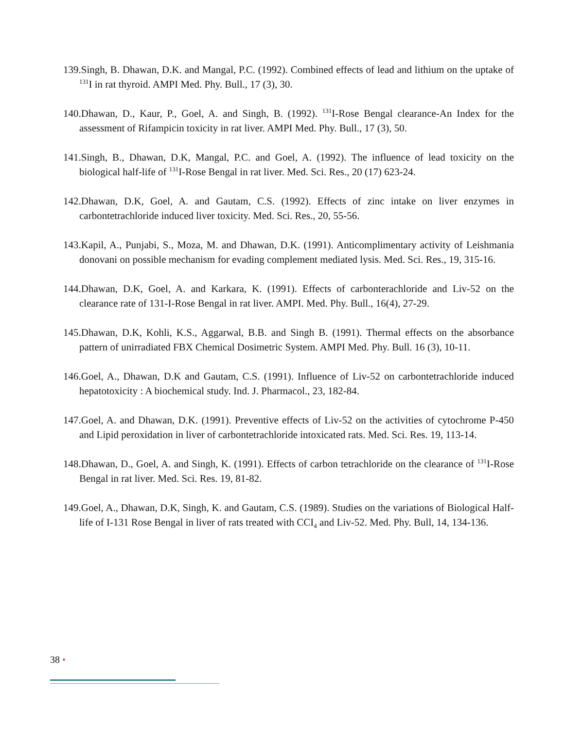139.Singh, B. Dhawan, D.K. and Mangal, P.C. (1992). Combined effects of lead and lithium on the uptake of <sup>131</sup>I in rat thyroid. AMPI Med. Phy. Bull., 17 (3), 30.
140.Dhawan, D., Kaur, P., Goel, A. and Singh, B. (1992). <sup>131</sup>I-Rose Bengal clearance-An Index for the assessment of Rifampicin toxicity in rat liver. AMPI Med. Phy. Bull., 17 (3), 50.
141.Singh, B., Dhawan, D.K, Mangal, P.C. and Goel, A. (1992). The influence of lead toxicity on the biological half-life of <sup>131</sup>I-Rose Bengal in rat liver. Med. Sci. Res., 20 (17) 623-24.
142.Dhawan, D.K, Goel, A. and Gautam, C.S. (1992). Effects of zinc intake on liver enzymes in carbontetrachloride induced liver toxicity. Med. Sci. Res., 20, 55-56.
143.Kapil, A., Punjabi, S., Moza, M. and Dhawan, D.K. (1991). Anticomplimentary activity of Leishmania donovani on possible mechanism for evading complement mediated lysis. Med. Sci. Res., 19, 315-16.
144.Dhawan, D.K, Goel, A. and Karkara, K. (1991). Effects of carbonterachloride and Liv-52 on the clearance rate of 131-I-Rose Bengal in rat liver. AMPI. Med. Phy. Bull., 16(4), 27-29.
145.Dhawan, D.K, Kohli, K.S., Aggarwal, B.B. and Singh B. (1991). Thermal effects on the absorbance pattern of unirradiated FBX Chemical Dosimetric System. AMPI Med. Phy. Bull. 16 (3), 10-11.
146.Goel, A., Dhawan, D.K and Gautam, C.S. (1991). Influence of Liv-52 on carbontetrachloride induced hepatotoxicity : A biochemical study. Ind. J. Pharmacol., 23, 182-84.
147.Goel, A. and Dhawan, D.K. (1991). Preventive effects of Liv-52 on the activities of cytochrome P-450 and Lipid peroxidation in liver of carbontetrachloride intoxicated rats. Med. Sci. Res. 19, 113-14.
148.Dhawan, D., Goel, A. and Singh, K. (1991). Effects of carbon tetrachloride on the clearance of <sup>131</sup>I-Rose Bengal in rat liver. Med. Sci. Res. 19, 81-82.
149.Goel, A., Dhawan, D.K, Singh, K. and Gautam, C.S. (1989). Studies on the variations of Biological Half-life of I-131 Rose Bengal in liver of rats treated with CCI<sub>4</sub> and Liv-52. Med. Phy. Bull, 14, 134-136.
38 •